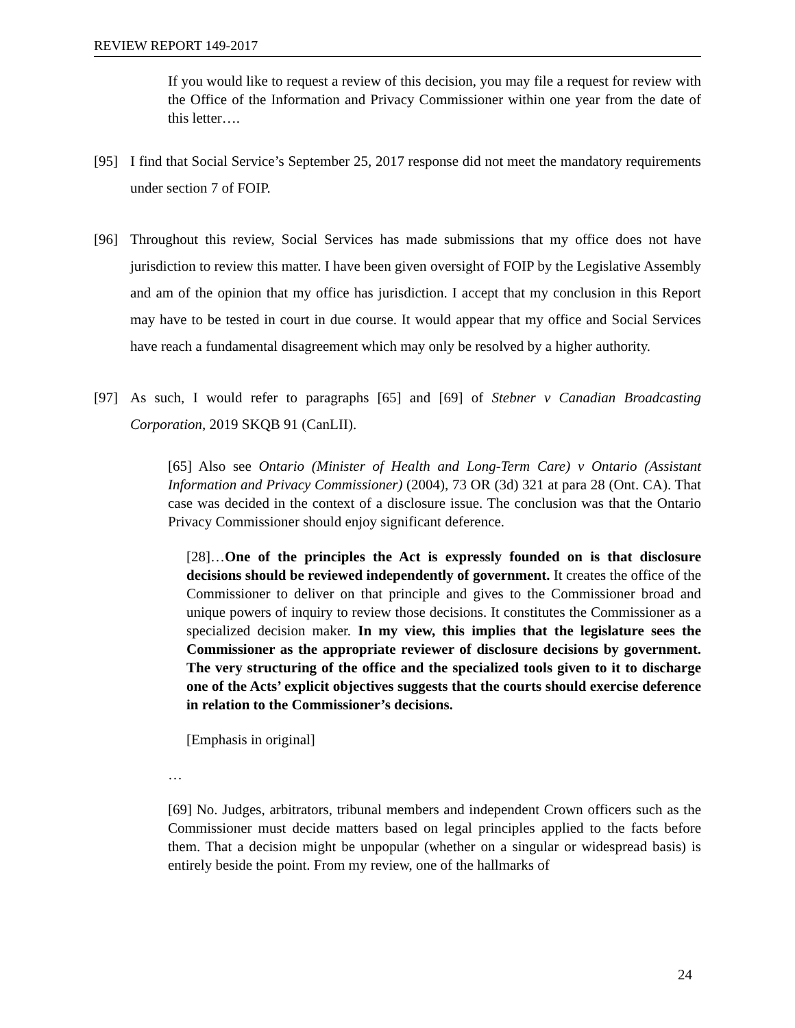REVIEW REPORT 149-2017
If you would like to request a review of this decision, you may file a request for review with the Office of the Information and Privacy Commissioner within one year from the date of this letter….
[95] I find that Social Service’s September 25, 2017 response did not meet the mandatory requirements under section 7 of FOIP.
[96] Throughout this review, Social Services has made submissions that my office does not have jurisdiction to review this matter. I have been given oversight of FOIP by the Legislative Assembly and am of the opinion that my office has jurisdiction. I accept that my conclusion in this Report may have to be tested in court in due course. It would appear that my office and Social Services have reach a fundamental disagreement which may only be resolved by a higher authority.
[97] As such, I would refer to paragraphs [65] and [69] of Stebner v Canadian Broadcasting Corporation, 2019 SKQB 91 (CanLII).
[65] Also see Ontario (Minister of Health and Long-Term Care) v Ontario (Assistant Information and Privacy Commissioner) (2004), 73 OR (3d) 321 at para 28 (Ont. CA). That case was decided in the context of a disclosure issue. The conclusion was that the Ontario Privacy Commissioner should enjoy significant deference.
[28]…One of the principles the Act is expressly founded on is that disclosure decisions should be reviewed independently of government. It creates the office of the Commissioner to deliver on that principle and gives to the Commissioner broad and unique powers of inquiry to review those decisions. It constitutes the Commissioner as a specialized decision maker. In my view, this implies that the legislature sees the Commissioner as the appropriate reviewer of disclosure decisions by government. The very structuring of the office and the specialized tools given to it to discharge one of the Acts’ explicit objectives suggests that the courts should exercise deference in relation to the Commissioner’s decisions.
[Emphasis in original]
…
[69] No. Judges, arbitrators, tribunal members and independent Crown officers such as the Commissioner must decide matters based on legal principles applied to the facts before them. That a decision might be unpopular (whether on a singular or widespread basis) is entirely beside the point. From my review, one of the hallmarks of
24